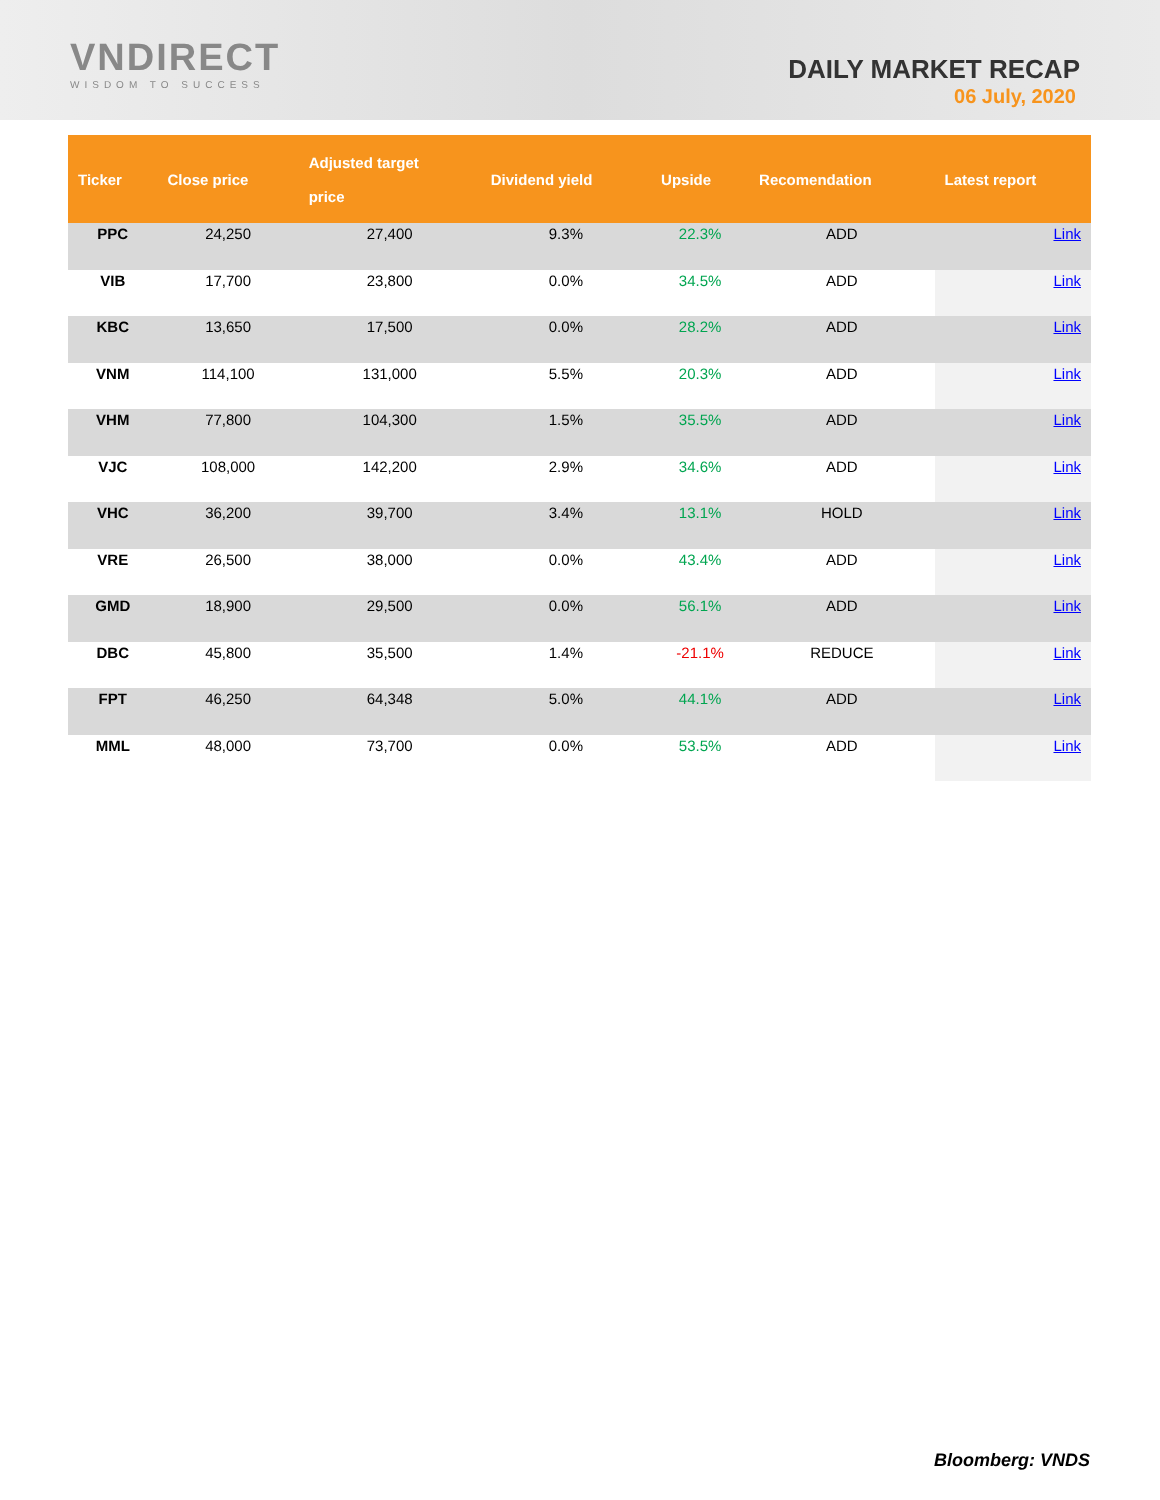VNDIRECT
WISDOM TO SUCCESS
DAILY MARKET RECAP
06 July, 2020
| Ticker | Close price | Adjusted target price | Dividend yield | Upside | Recomendation | Latest report |
| --- | --- | --- | --- | --- | --- | --- |
| PPC | 24,250 | 27,400 | 9.3% | 22.3% | ADD | Link |
| VIB | 17,700 | 23,800 | 0.0% | 34.5% | ADD | Link |
| KBC | 13,650 | 17,500 | 0.0% | 28.2% | ADD | Link |
| VNM | 114,100 | 131,000 | 5.5% | 20.3% | ADD | Link |
| VHM | 77,800 | 104,300 | 1.5% | 35.5% | ADD | Link |
| VJC | 108,000 | 142,200 | 2.9% | 34.6% | ADD | Link |
| VHC | 36,200 | 39,700 | 3.4% | 13.1% | HOLD | Link |
| VRE | 26,500 | 38,000 | 0.0% | 43.4% | ADD | Link |
| GMD | 18,900 | 29,500 | 0.0% | 56.1% | ADD | Link |
| DBC | 45,800 | 35,500 | 1.4% | -21.1% | REDUCE | Link |
| FPT | 46,250 | 64,348 | 5.0% | 44.1% | ADD | Link |
| MML | 48,000 | 73,700 | 0.0% | 53.5% | ADD | Link |
Bloomberg: VNDS